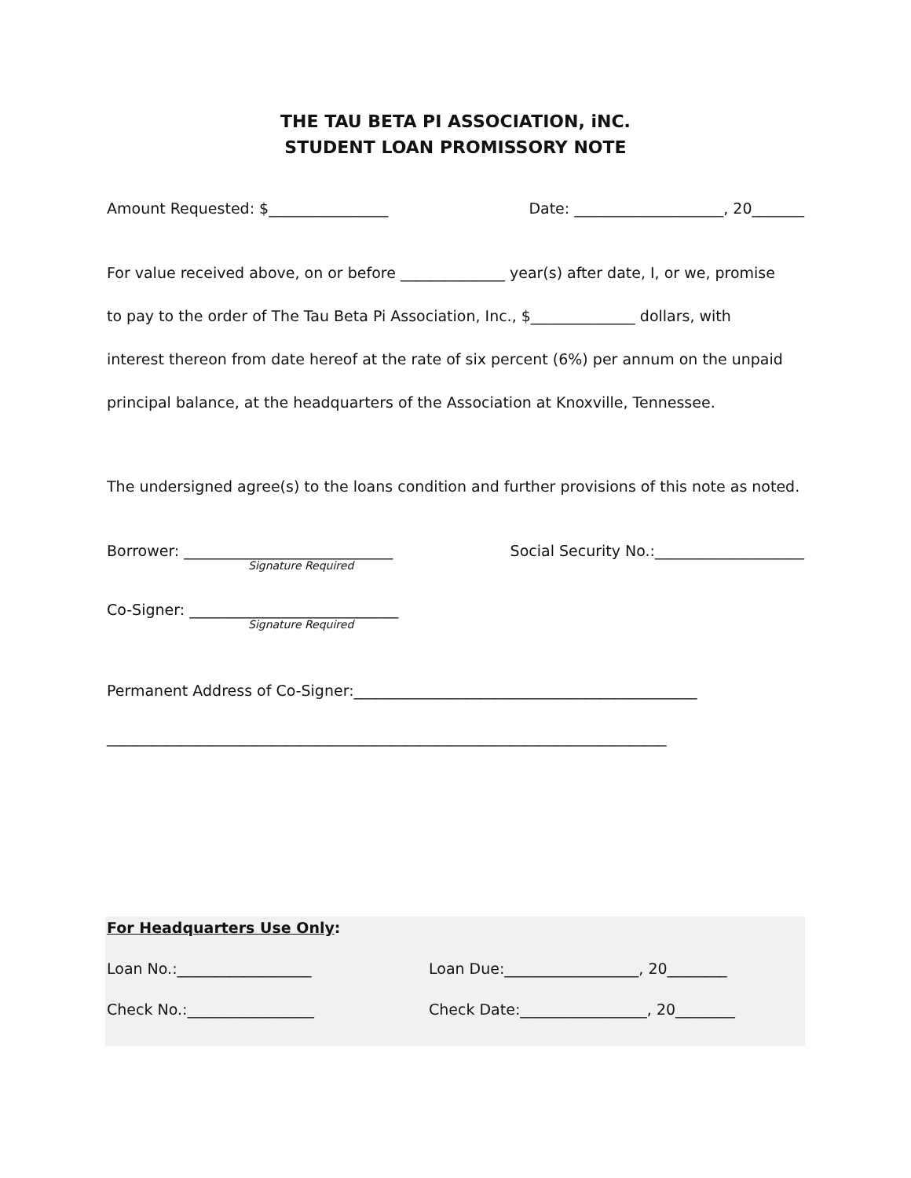THE TAU BETA PI ASSOCIATION, iNC.
STUDENT LOAN PROMISSORY NOTE
Amount Requested: $________________ Date: ____________________, 20_______
For value received above, on or before ______________ year(s) after date, I, or we, promise
to pay to the order of The Tau Beta Pi Association, Inc., $______________ dollars, with
interest thereon from date hereof at the rate of six percent (6%) per annum on the unpaid
principal balance, at the headquarters of the Association at Knoxville, Tennessee.
The undersigned agree(s) to the loans condition and further provisions of this note as noted.
Borrower: ____________________________ Social Security No.:____________________
Signature Required
Co-Signer: ____________________________
Signature Required
Permanent Address of Co-Signer:______________________________________________
___________________________________________________________________________
For Headquarters Use Only:
Loan No.:__________________ Loan Due:__________________, 20________
Check No.:_________________ Check Date:_________________, 20________